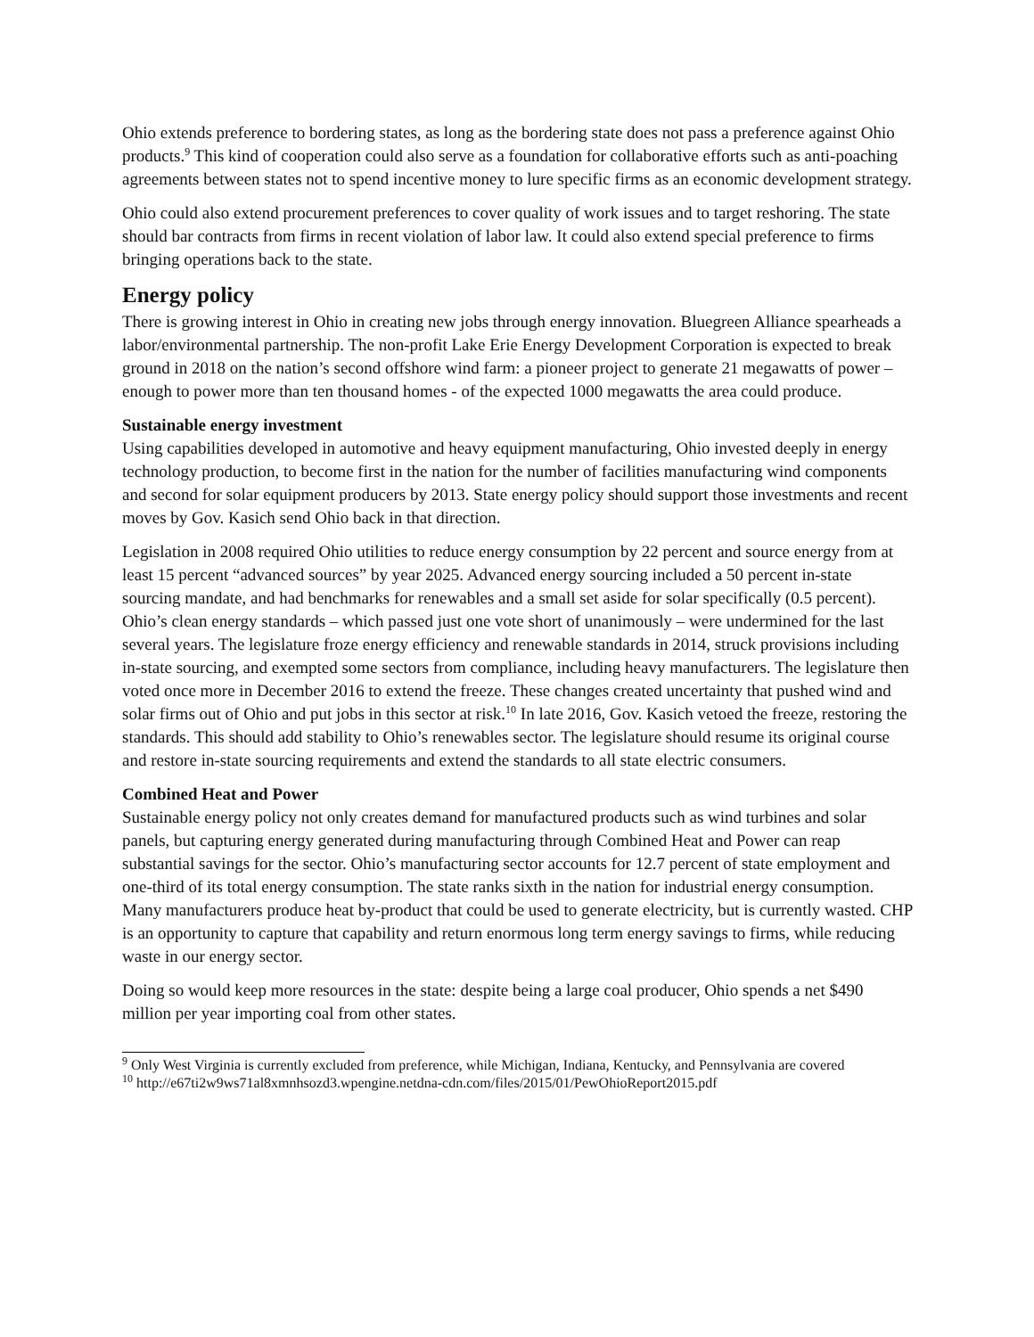Ohio extends preference to bordering states, as long as the bordering state does not pass a preference against Ohio products.<sup>9</sup> This kind of cooperation could also serve as a foundation for collaborative efforts such as anti-poaching agreements between states not to spend incentive money to lure specific firms as an economic development strategy.
Ohio could also extend procurement preferences to cover quality of work issues and to target reshoring. The state should bar contracts from firms in recent violation of labor law. It could also extend special preference to firms bringing operations back to the state.
Energy policy
There is growing interest in Ohio in creating new jobs through energy innovation. Bluegreen Alliance spearheads a labor/environmental partnership. The non-profit Lake Erie Energy Development Corporation is expected to break ground in 2018 on the nation’s second offshore wind farm: a pioneer project to generate 21 megawatts of power – enough to power more than ten thousand homes - of the expected 1000 megawatts the area could produce.
Sustainable energy investment
Using capabilities developed in automotive and heavy equipment manufacturing, Ohio invested deeply in energy technology production, to become first in the nation for the number of facilities manufacturing wind components and second for solar equipment producers by 2013. State energy policy should support those investments and recent moves by Gov. Kasich send Ohio back in that direction.
Legislation in 2008 required Ohio utilities to reduce energy consumption by 22 percent and source energy from at least 15 percent “advanced sources” by year 2025. Advanced energy sourcing included a 50 percent in-state sourcing mandate, and had benchmarks for renewables and a small set aside for solar specifically (0.5 percent). Ohio’s clean energy standards – which passed just one vote short of unanimously – were undermined for the last several years. The legislature froze energy efficiency and renewable standards in 2014, struck provisions including in-state sourcing, and exempted some sectors from compliance, including heavy manufacturers. The legislature then voted once more in December 2016 to extend the freeze. These changes created uncertainty that pushed wind and solar firms out of Ohio and put jobs in this sector at risk.<sup>10</sup> In late 2016, Gov. Kasich vetoed the freeze, restoring the standards. This should add stability to Ohio’s renewables sector. The legislature should resume its original course and restore in-state sourcing requirements and extend the standards to all state electric consumers.
Combined Heat and Power
Sustainable energy policy not only creates demand for manufactured products such as wind turbines and solar panels, but capturing energy generated during manufacturing through Combined Heat and Power can reap substantial savings for the sector. Ohio’s manufacturing sector accounts for 12.7 percent of state employment and one-third of its total energy consumption. The state ranks sixth in the nation for industrial energy consumption. Many manufacturers produce heat by-product that could be used to generate electricity, but is currently wasted. CHP is an opportunity to capture that capability and return enormous long term energy savings to firms, while reducing waste in our energy sector.
Doing so would keep more resources in the state: despite being a large coal producer, Ohio spends a net $490 million per year importing coal from other states.
<sup>9</sup> Only West Virginia is currently excluded from preference, while Michigan, Indiana, Kentucky, and Pennsylvania are covered
<sup>10</sup> http://e67ti2w9ws71al8xmnhsozd3.wpengine.netdna-cdn.com/files/2015/01/PewOhioReport2015.pdf